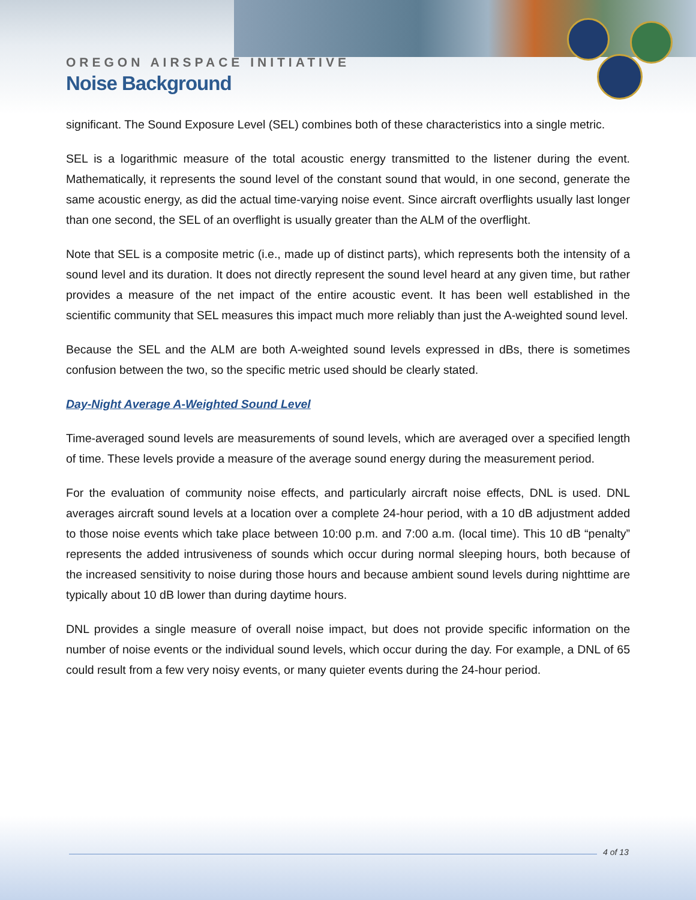OREGON AIRSPACE INITIATIVE
Noise Background
significant. The Sound Exposure Level (SEL) combines both of these characteristics into a single metric.
SEL is a logarithmic measure of the total acoustic energy transmitted to the listener during the event. Mathematically, it represents the sound level of the constant sound that would, in one second, generate the same acoustic energy, as did the actual time-varying noise event. Since aircraft overflights usually last longer than one second, the SEL of an overflight is usually greater than the ALM of the overflight.
Note that SEL is a composite metric (i.e., made up of distinct parts), which represents both the intensity of a sound level and its duration. It does not directly represent the sound level heard at any given time, but rather provides a measure of the net impact of the entire acoustic event. It has been well established in the scientific community that SEL measures this impact much more reliably than just the A-weighted sound level.
Because the SEL and the ALM are both A-weighted sound levels expressed in dBs, there is sometimes confusion between the two, so the specific metric used should be clearly stated.
Day-Night Average A-Weighted Sound Level
Time-averaged sound levels are measurements of sound levels, which are averaged over a specified length of time. These levels provide a measure of the average sound energy during the measurement period.
For the evaluation of community noise effects, and particularly aircraft noise effects, DNL is used. DNL averages aircraft sound levels at a location over a complete 24-hour period, with a 10 dB adjustment added to those noise events which take place between 10:00 p.m. and 7:00 a.m. (local time). This 10 dB “penalty” represents the added intrusiveness of sounds which occur during normal sleeping hours, both because of the increased sensitivity to noise during those hours and because ambient sound levels during nighttime are typically about 10 dB lower than during daytime hours.
DNL provides a single measure of overall noise impact, but does not provide specific information on the number of noise events or the individual sound levels, which occur during the day. For example, a DNL of 65 could result from a few very noisy events, or many quieter events during the 24-hour period.
4 of 13